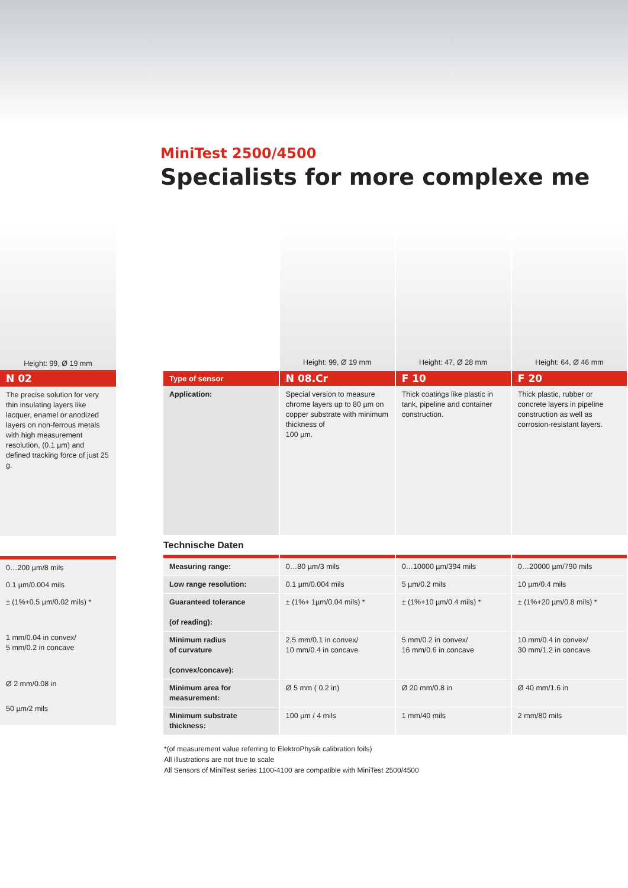MiniTest 2500/4500
Specialists for more complexe me
Height: 99, Ø 19 mm
N 02
The precise solution for very thin insulating layers like lacquer, enamel or anodized layers on non-ferrous metals with high measurement resolution, (0.1 µm) and defined tracking force of just 25 g.
0…200 µm/8 mils
0.1 µm/0.004 mils
± (1%+0.5 µm/0.02 mils) *
1 mm/0.04 in convex/
5 mm/0.2 in concave
Ø 2 mm/0.08 in
50 µm/2 mils
| | Height: 99, Ø 19 mm | Height: 47, Ø 28 mm | Height: 64, Ø 46 mm |
| Type of sensor | N 08.Cr | F 10 | F 20 |
| Application: | Special version to measure chrome layers up to 80 µm on copper substrate with minimum thickness of 100 µm. | Thick coatings like plastic in tank, pipeline and container construction. | Thick plastic, rubber or concrete layers in pipeline construction as well as corrosion-resistant layers. |
| Technische Daten | | | |
| Measuring range: | 0…80 µm/3 mils | 0…10000 µm/394 mils | 0…20000 µm/790 mils |
| Low range resolution: | 0.1 µm/0.004 mils | 5 µm/0.2 mils | 10 µm/0.4 mils |
| Guaranteed tolerance (of reading): | ± (1%+ 1µm/0.04 mils) * | ± (1%+10 µm/0.4 mils) * | ± (1%+20 µm/0.8 mils) * |
| Minimum radius of curvature (convex/concave): | 2,5 mm/0.1 in convex/ 10 mm/0.4 in concave | 5 mm/0.2 in convex/ 16 mm/0.6 in concave | 10 mm/0.4 in convex/ 30 mm/1.2 in concave |
| Minimum area for measurement: | Ø 5 mm ( 0.2 in) | Ø 20 mm/0.8 in | Ø 40 mm/1.6 in |
| Minimum substrate thickness: | 100 µm / 4 mils | 1 mm/40 mils | 2 mm/80 mils |
*(of measurement value referring to ElektroPhysik calibration foils)
All illustrations are not true to scale
All Sensors of MiniTest series 1100-4100 are compatible with MiniTest 2500/4500